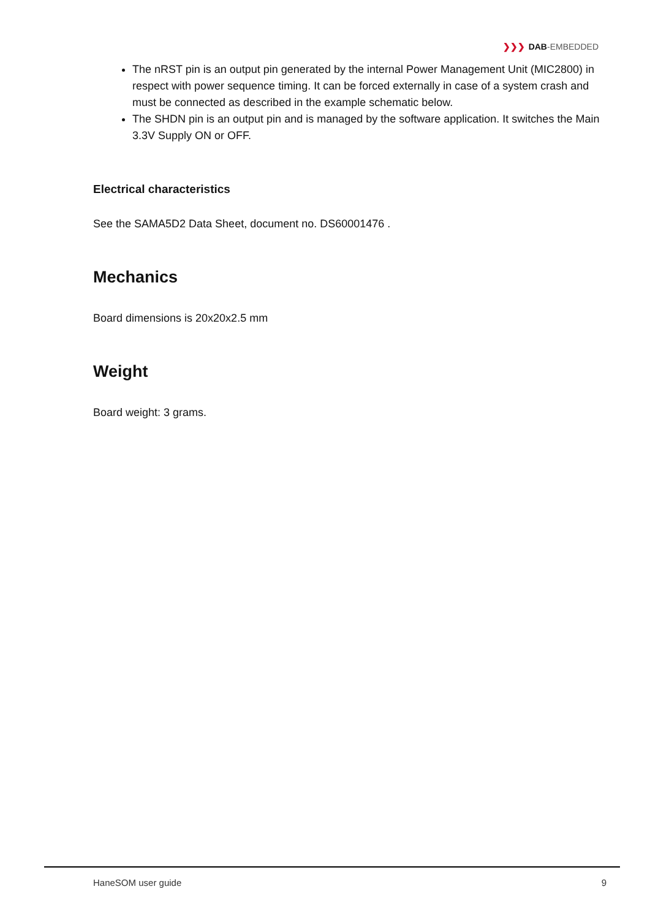❯❯❯ DAB-EMBEDDED
The nRST pin is an output pin generated by the internal Power Management Unit (MIC2800) in respect with power sequence timing. It can be forced externally in case of a system crash and must be connected as described in the example schematic below.
The SHDN pin is an output pin and is managed by the software application. It switches the Main 3.3V Supply ON or OFF.
Electrical characteristics
See the SAMA5D2 Data Sheet, document no. DS60001476 .
Mechanics
Board dimensions is 20x20x2.5 mm
Weight
Board weight: 3 grams.
HaneSOM user guide 9